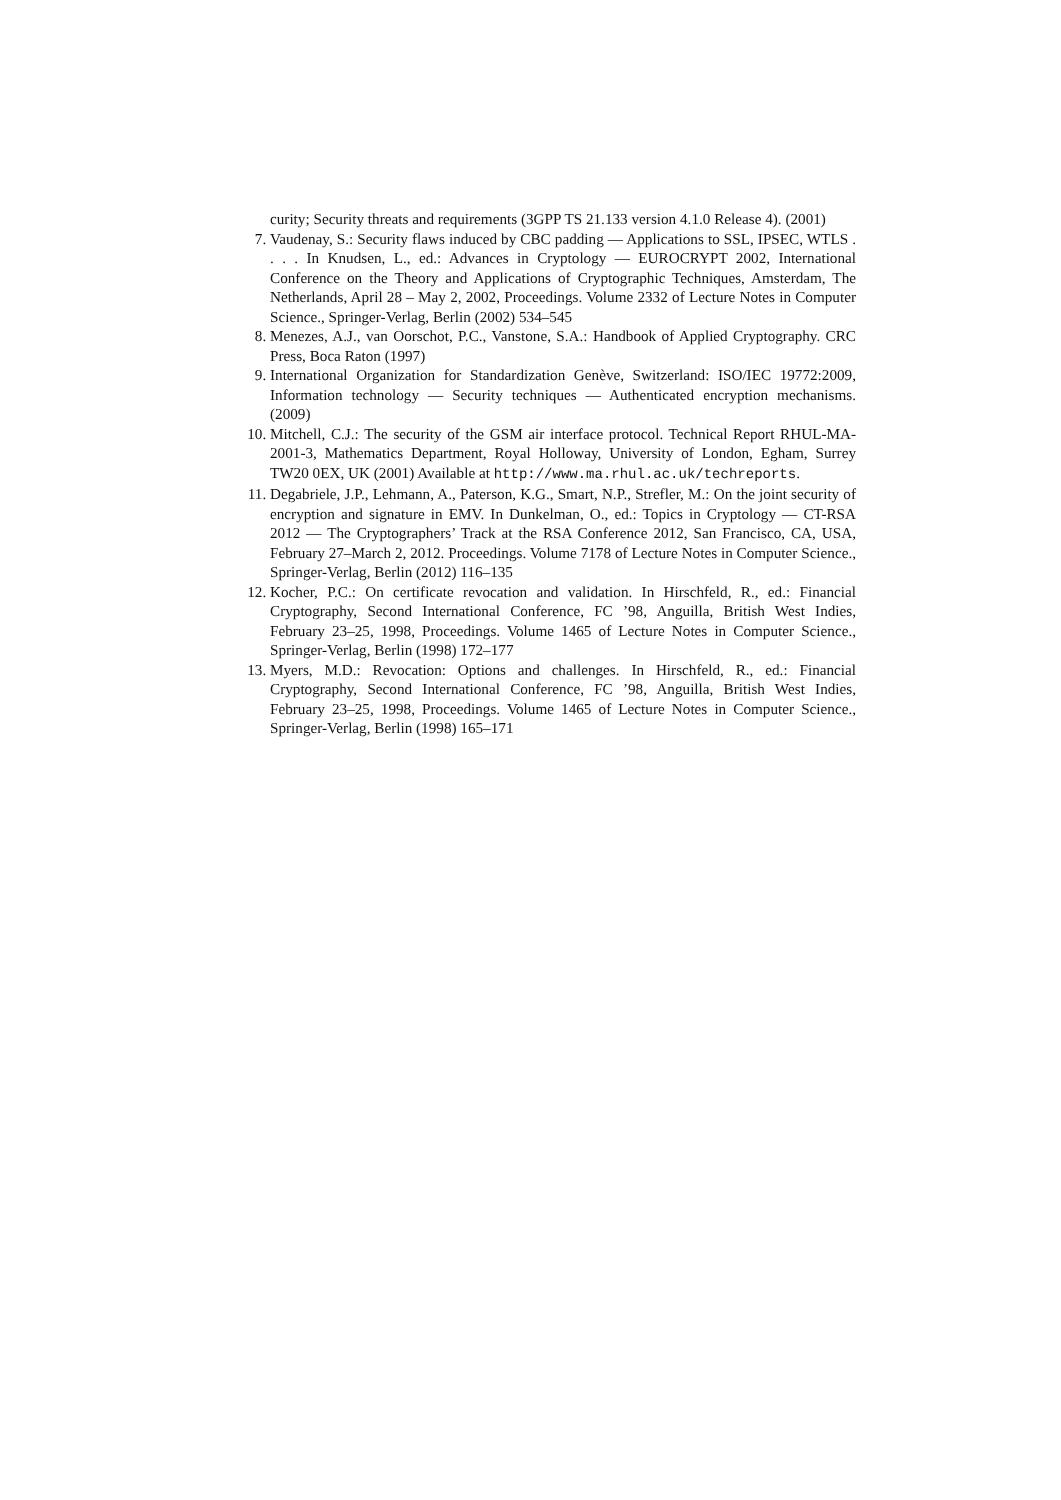curity; Security threats and requirements (3GPP TS 21.133 version 4.1.0 Release 4). (2001)
7. Vaudenay, S.: Security flaws induced by CBC padding — Applications to SSL, IPSEC, WTLS . . . . In Knudsen, L., ed.: Advances in Cryptology — EUROCRYPT 2002, International Conference on the Theory and Applications of Cryptographic Techniques, Amsterdam, The Netherlands, April 28 – May 2, 2002, Proceedings. Volume 2332 of Lecture Notes in Computer Science., Springer-Verlag, Berlin (2002) 534–545
8. Menezes, A.J., van Oorschot, P.C., Vanstone, S.A.: Handbook of Applied Cryptography. CRC Press, Boca Raton (1997)
9. International Organization for Standardization Genève, Switzerland: ISO/IEC 19772:2009, Information technology — Security techniques — Authenticated encryption mechanisms. (2009)
10. Mitchell, C.J.: The security of the GSM air interface protocol. Technical Report RHUL-MA-2001-3, Mathematics Department, Royal Holloway, University of London, Egham, Surrey TW20 0EX, UK (2001) Available at http://www.ma.rhul.ac.uk/techreports.
11. Degabriele, J.P., Lehmann, A., Paterson, K.G., Smart, N.P., Strefler, M.: On the joint security of encryption and signature in EMV. In Dunkelman, O., ed.: Topics in Cryptology — CT-RSA 2012 — The Cryptographers’ Track at the RSA Conference 2012, San Francisco, CA, USA, February 27–March 2, 2012. Proceedings. Volume 7178 of Lecture Notes in Computer Science., Springer-Verlag, Berlin (2012) 116–135
12. Kocher, P.C.: On certificate revocation and validation. In Hirschfeld, R., ed.: Financial Cryptography, Second International Conference, FC ’98, Anguilla, British West Indies, February 23–25, 1998, Proceedings. Volume 1465 of Lecture Notes in Computer Science., Springer-Verlag, Berlin (1998) 172–177
13. Myers, M.D.: Revocation: Options and challenges. In Hirschfeld, R., ed.: Financial Cryptography, Second International Conference, FC ’98, Anguilla, British West Indies, February 23–25, 1998, Proceedings. Volume 1465 of Lecture Notes in Computer Science., Springer-Verlag, Berlin (1998) 165–171